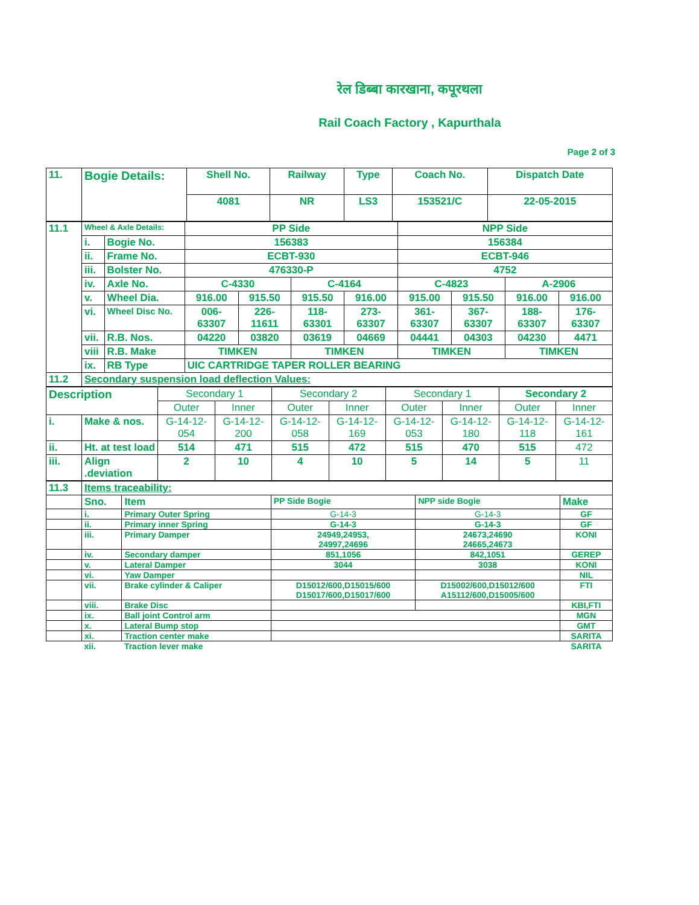रेल डिब्बा कारखाना, कपूरथला
Rail Coach Factory , Kapurthala
Page 2 of 3
| 11. | Bogie Details: | Shell No. | Railway | Type | Coach No. | Dispatch Date |
| | | 4081 | NR | LS3 | 153521/C | 22-05-2015 |
| 11.1 | Wheel & Axle Details: | | PP Side | | | | NPP Side | | | |
| | i. | Bogie No. | 156383 | | | | 156384 | | | |
| | ii. | Frame No. | ECBT-930 | | | | ECBT-946 | | | |
| | iii. | Bolster No. | 476330-P | | | | 4752 | | | |
| | iv. | Axle No. | C-4330 | | C-4164 | | C-4823 | | A-2906 | |
| | v. | Wheel Dia. | 916.00 | 915.50 | 915.50 | 916.00 | 915.00 | 915.50 | 916.00 | 916.00 |
| | vi. | Wheel Disc No. | 006-63307 | 226-11611 | 118-63301 | 273-63307 | 361-63307 | 367-63307 | 188-63307 | 176-63307 |
| | vii. | R.B. Nos. | 04220 | 03820 | 03619 | 04669 | 04441 | 04303 | 04230 | 4471 |
| | viii | R.B. Make | TIMKEN | | TIMKEN | | TIMKEN | | TIMKEN | |
| | ix. | RB Type | UIC CARTRIDGE TAPER ROLLER BEARING | | | | | | | |
| 11.2 | Secondary suspension load deflection Values: | | | | | | | | | |
| Description | | Secondary 1 | | Secondary 2 | | Secondary 1 | | Secondary 2 | |
| | | Outer | Inner | Outer | Inner | Outer | Inner | Outer | Inner |
| i. | Make & nos. | G-14-12-054 | G-14-12-200 | G-14-12-058 | G-14-12-169 | G-14-12-053 | G-14-12-180 | G-14-12-118 | G-14-12-161 |
| ii. | Ht. at test load | 514 | 471 | 515 | 472 | 515 | 470 | 515 | 472 |
| iii. | Align .deviation | 2 | 10 | 4 | 10 | 5 | 14 | 5 | 11 |
| 11.3 | Items traceability: | | | | |
| | Sno. | Item | PP Side Bogie | NPP side Bogie | Make |
| | i. | Primary Outer Spring | G-14-3 | G-14-3 | GF |
| | ii. | Primary inner Spring | G-14-3 | G-14-3 | GF |
| | iii. | Primary Damper | 24949,24953, 24997,24696 | 24673,24690 24665,24673 | KONI |
| | iv. | Secondary damper | 851,1056 | 842,1051 | GEREP |
| | v. | Lateral Damper | 3044 | 3038 | KONI |
| | vi. | Yaw Damper | | | NIL |
| | vii. | Brake cylinder & Caliper | D15012/600,D15015/600 D15017/600,D15017/600 | D15002/600,D15012/600 A15112/600,D15005/600 | FTI |
| | viii. | Brake Disc | | | KBI,FTI |
| | ix. | Ball joint Control arm | | | MGN |
| | x. | Lateral Bump stop | | | GMT |
| | xi. | Traction center make | | | SARITA |
| | xii. | Traction lever make | | | SARITA |